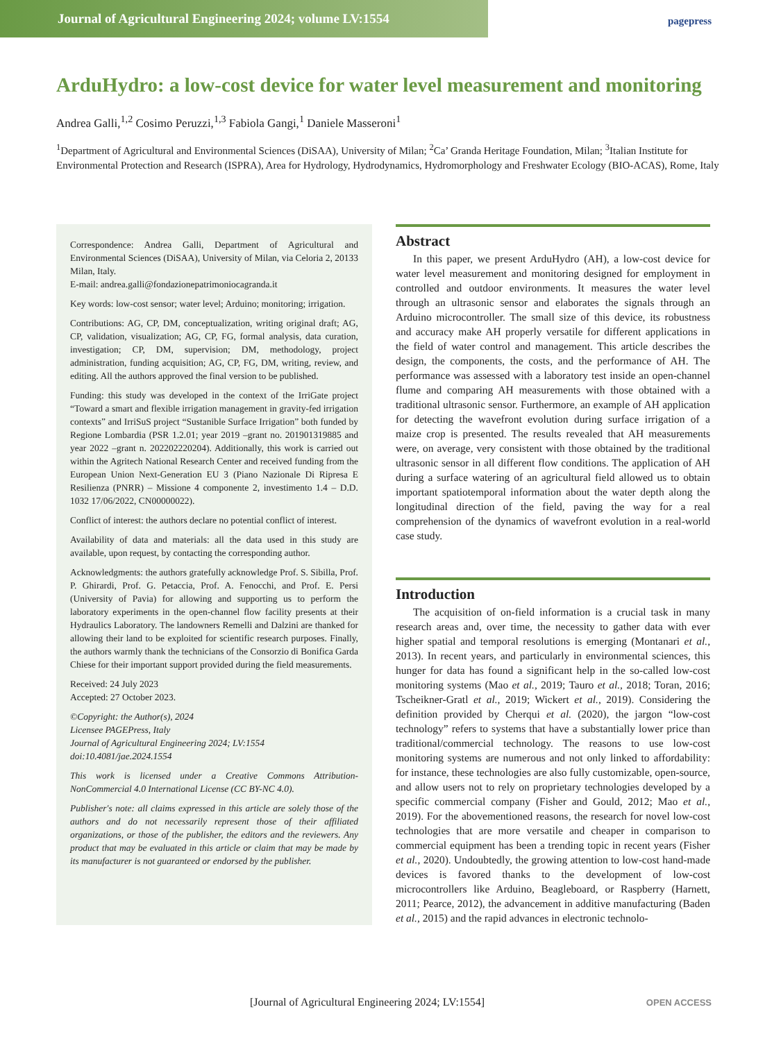Journal of Agricultural Engineering 2024; volume LV:1554
pagepress
ArduHydro: a low-cost device for water level measurement and monitoring
Andrea Galli,<sup>1,2</sup> Cosimo Peruzzi,<sup>1,3</sup> Fabiola Gangi,<sup>1</sup> Daniele Masseroni<sup>1</sup>
<sup>1</sup> Department of Agricultural and Environmental Sciences (DiSAA), University of Milan; <sup>2</sup>Ca’ Granda Heritage Foundation, Milan; <sup>3</sup>Italian Institute for Environmental Protection and Research (ISPRA), Area for Hydrology, Hydrodynamics, Hydromorphology and Freshwater Ecology (BIO-ACAS), Rome, Italy
Correspondence: Andrea Galli, Department of Agricultural and Environmental Sciences (DiSAA), University of Milan, via Celoria 2, 20133 Milan, Italy.
E-mail: andrea.galli@fondazionepatrimoniocagranda.it
Key words: low-cost sensor; water level; Arduino; monitoring; irrigation.
Contributions: AG, CP, DM, conceptualization, writing original draft; AG, CP, validation, visualization; AG, CP, FG, formal analysis, data curation, investigation; CP, DM, supervision; DM, methodology, project administration, funding acquisition; AG, CP, FG, DM, writing, review, and editing. All the authors approved the final version to be published.
Funding: this study was developed in the context of the IrriGate project “Toward a smart and flexible irrigation management in gravity-fed irrigation contexts” and IrriSuS project “Sustanible Surface Irrigation” both funded by Regione Lombardia (PSR 1.2.01; year 2019 –grant no. 201901319885 and year 2022 –grant n. 202202220204). Additionally, this work is carried out within the Agritech National Research Center and received funding from the European Union Next-Generation EU 3 (Piano Nazionale Di Ripresa E Resilienza (PNRR) – Missione 4 componente 2, investimento 1.4 – D.D. 1032 17/06/2022, CN00000022).
Conflict of interest: the authors declare no potential conflict of interest.
Availability of data and materials: all the data used in this study are available, upon request, by contacting the corresponding author.
Acknowledgments: the authors gratefully acknowledge Prof. S. Sibilla, Prof. P. Ghirardi, Prof. G. Petaccia, Prof. A. Fenocchi, and Prof. E. Persi (University of Pavia) for allowing and supporting us to perform the laboratory experiments in the open-channel flow facility presents at their Hydraulics Laboratory. The landowners Remelli and Dalzini are thanked for allowing their land to be exploited for scientific research purposes. Finally, the authors warmly thank the technicians of the Consorzio di Bonifica Garda Chiese for their important support provided during the field measurements.
Received: 24 July 2023
Accepted: 27 October 2023.
©Copyright: the Author(s), 2024
Licensee PAGEPress, Italy
Journal of Agricultural Engineering 2024; LV:1554
doi:10.4081/jae.2024.1554
This work is licensed under a Creative Commons Attribution-NonCommercial 4.0 International License (CC BY-NC 4.0).
Publisher's note: all claims expressed in this article are solely those of the authors and do not necessarily represent those of their affiliated organizations, or those of the publisher, the editors and the reviewers. Any product that may be evaluated in this article or claim that may be made by its manufacturer is not guaranteed or endorsed by the publisher.
Abstract
In this paper, we present ArduHydro (AH), a low-cost device for water level measurement and monitoring designed for employment in controlled and outdoor environments. It measures the water level through an ultrasonic sensor and elaborates the signals through an Arduino microcontroller. The small size of this device, its robustness and accuracy make AH properly versatile for different applications in the field of water control and management. This article describes the design, the components, the costs, and the performance of AH. The performance was assessed with a laboratory test inside an open-channel flume and comparing AH measurements with those obtained with a traditional ultrasonic sensor. Furthermore, an example of AH application for detecting the wavefront evolution during surface irrigation of a maize crop is presented. The results revealed that AH measurements were, on average, very consistent with those obtained by the traditional ultrasonic sensor in all different flow conditions. The application of AH during a surface watering of an agricultural field allowed us to obtain important spatiotemporal information about the water depth along the longitudinal direction of the field, paving the way for a real comprehension of the dynamics of wavefront evolution in a real-world case study.
Introduction
The acquisition of on-field information is a crucial task in many research areas and, over time, the necessity to gather data with ever higher spatial and temporal resolutions is emerging (Montanari et al., 2013). In recent years, and particularly in environmental sciences, this hunger for data has found a significant help in the so-called low-cost monitoring systems (Mao et al., 2019; Tauro et al., 2018; Toran, 2016; Tscheikner-Gratl et al., 2019; Wickert et al., 2019). Considering the definition provided by Cherqui et al. (2020), the jargon “low-cost technology” refers to systems that have a substantially lower price than traditional/commercial technology. The reasons to use low-cost monitoring systems are numerous and not only linked to affordability: for instance, these technologies are also fully customizable, open-source, and allow users not to rely on proprietary technologies developed by a specific commercial company (Fisher and Gould, 2012; Mao et al., 2019). For the abovementioned reasons, the research for novel low-cost technologies that are more versatile and cheaper in comparison to commercial equipment has been a trending topic in recent years (Fisher et al., 2020). Undoubtedly, the growing attention to low-cost hand-made devices is favored thanks to the development of low-cost microcontrollers like Arduino, Beagleboard, or Raspberry (Harnett, 2011; Pearce, 2012), the advancement in additive manufacturing (Baden et al., 2015) and the rapid advances in electronic technolo-
[Journal of Agricultural Engineering 2024; LV:1554]
OPEN ACCESS